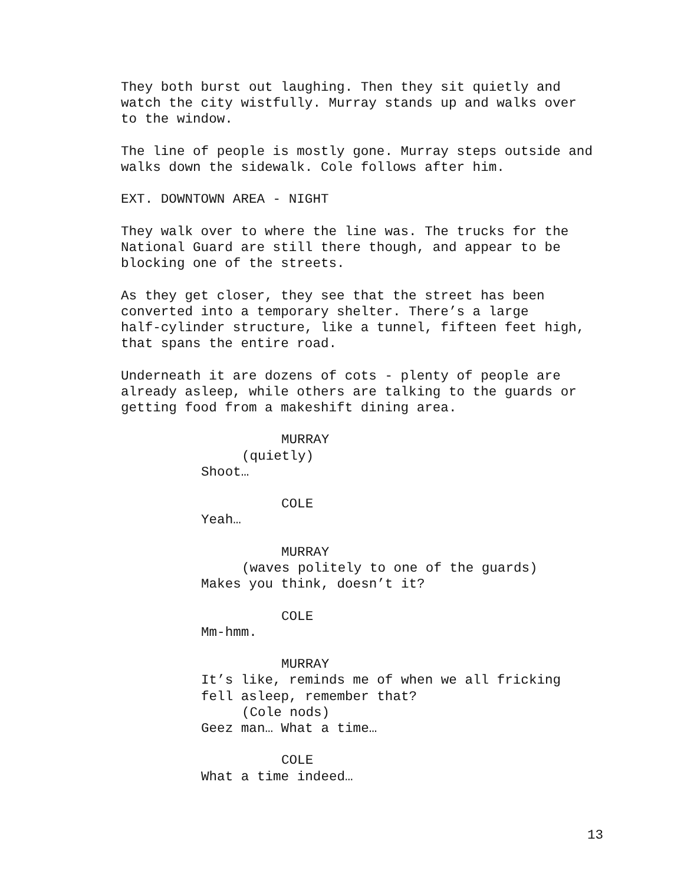They both burst out laughing. Then they sit quietly and watch the city wistfully. Murray stands up and walks over to the window.
The line of people is mostly gone. Murray steps outside and walks down the sidewalk. Cole follows after him.
EXT. DOWNTOWN AREA - NIGHT
They walk over to where the line was. The trucks for the National Guard are still there though, and appear to be blocking one of the streets.
As they get closer, they see that the street has been converted into a temporary shelter. There’s a large half-cylinder structure, like a tunnel, fifteen feet high, that spans the entire road.
Underneath it are dozens of cots - plenty of people are already asleep, while others are talking to the guards or getting food from a makeshift dining area.
MURRAY
(quietly)
Shoot…
COLE
Yeah…
MURRAY
(waves politely to one of the guards)
Makes you think, doesn’t it?
COLE
Mm-hmm.
MURRAY
It’s like, reminds me of when we all fricking
fell asleep, remember that?
(Cole nods)
Geez man… What a time…
COLE
What a time indeed…
13